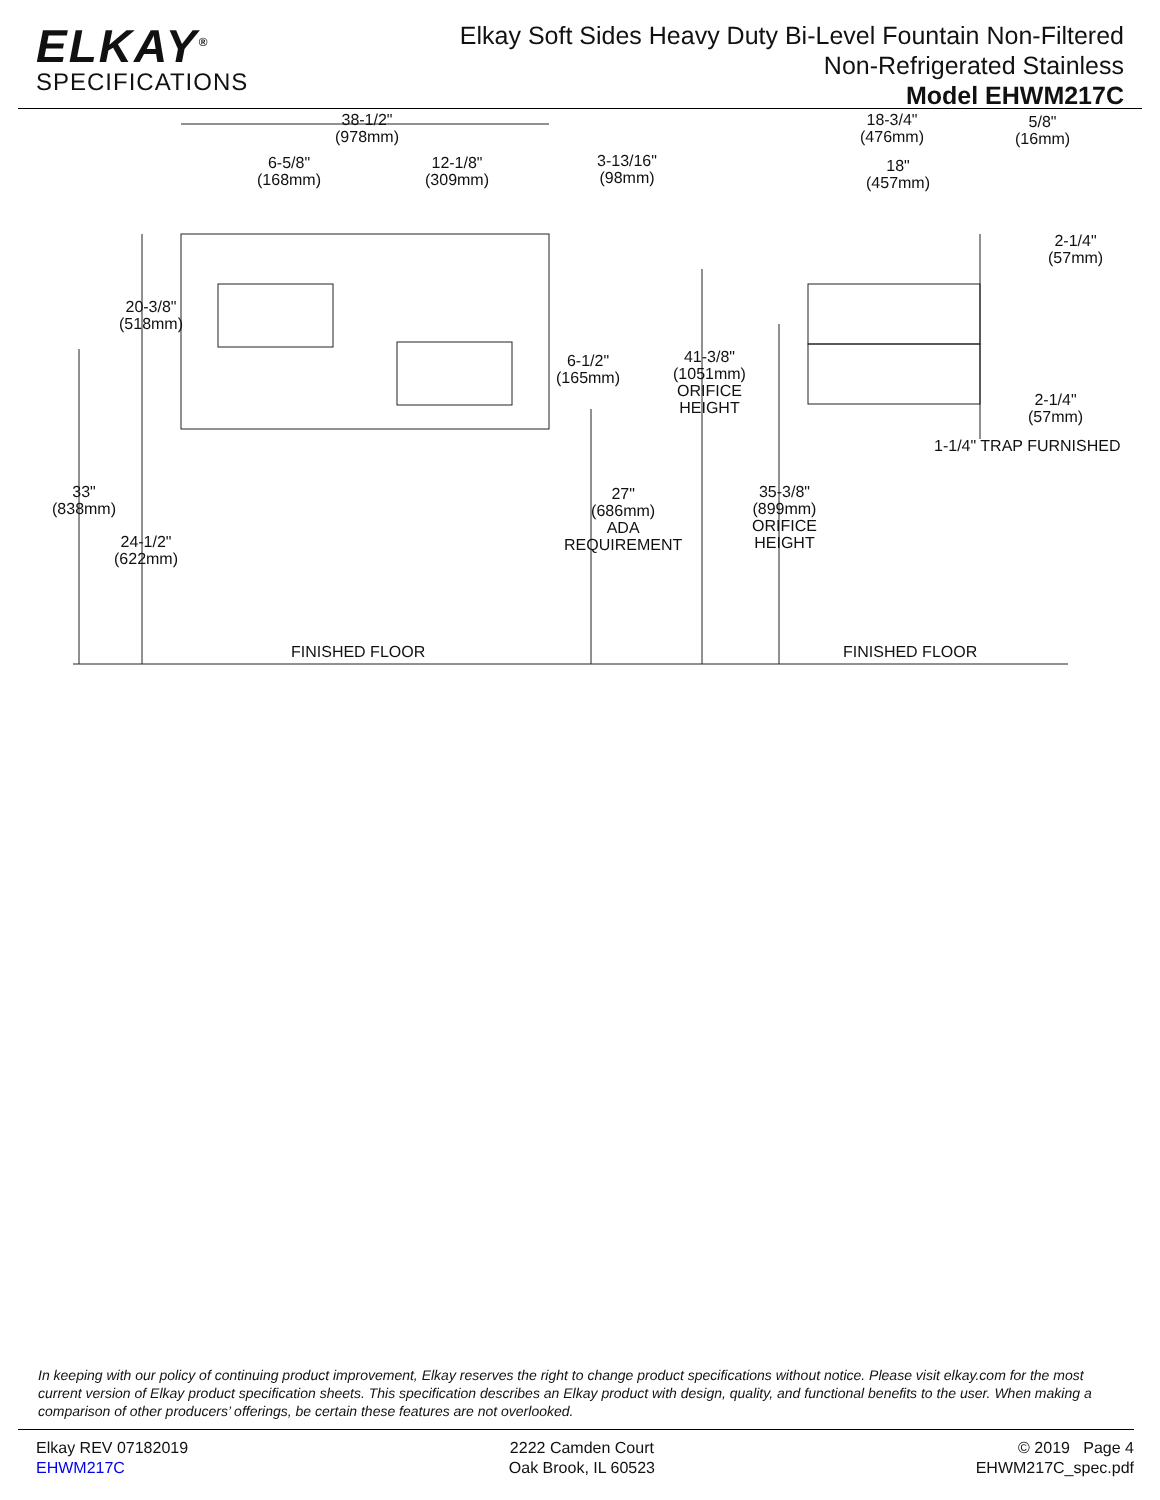ELKAY<sup>®</sup>
SPECIFICATIONS
Elkay Soft Sides Heavy Duty Bi-Level Fountain Non-Filtered
Non-Refrigerated Stainless
Model EHWM217C
38-1/2"
(978mm)
18-3/4"
(476mm)
5/8"
(16mm)
6-5/8"
(168mm)
12-1/8"
(309mm)
3-13/16"
(98mm)
18"
(457mm)
2-1/4"
(57mm)
20-3/8"
(518mm)
6-1/2"
(165mm)
41-3/8"
(1051mm)
ORIFICE
HEIGHT
2-1/4"
(57mm)
1-1/4" TRAP FURNISHED
33"
(838mm)
27"
(686mm)
ADA
REQUIREMENT
35-3/8"
(899mm)
ORIFICE
HEIGHT 24-1/2"
(622mm)
FINISHED FLOOR FINISHED FLOOR
In keeping with our policy of continuing product improvement, Elkay reserves the right to change product specifications without notice. Please visit elkay.com for the most current version of Elkay product specification sheets. This specification describes an Elkay product with design, quality, and functional benefits to the user. When making a comparison of other producers’ offerings, be certain these features are not overlooked.
Elkay REV 07182019
EHWM217C
2222 Camden Court
Oak Brook, IL 60523
© 2019 Page 4
EHWM217C_spec.pdf